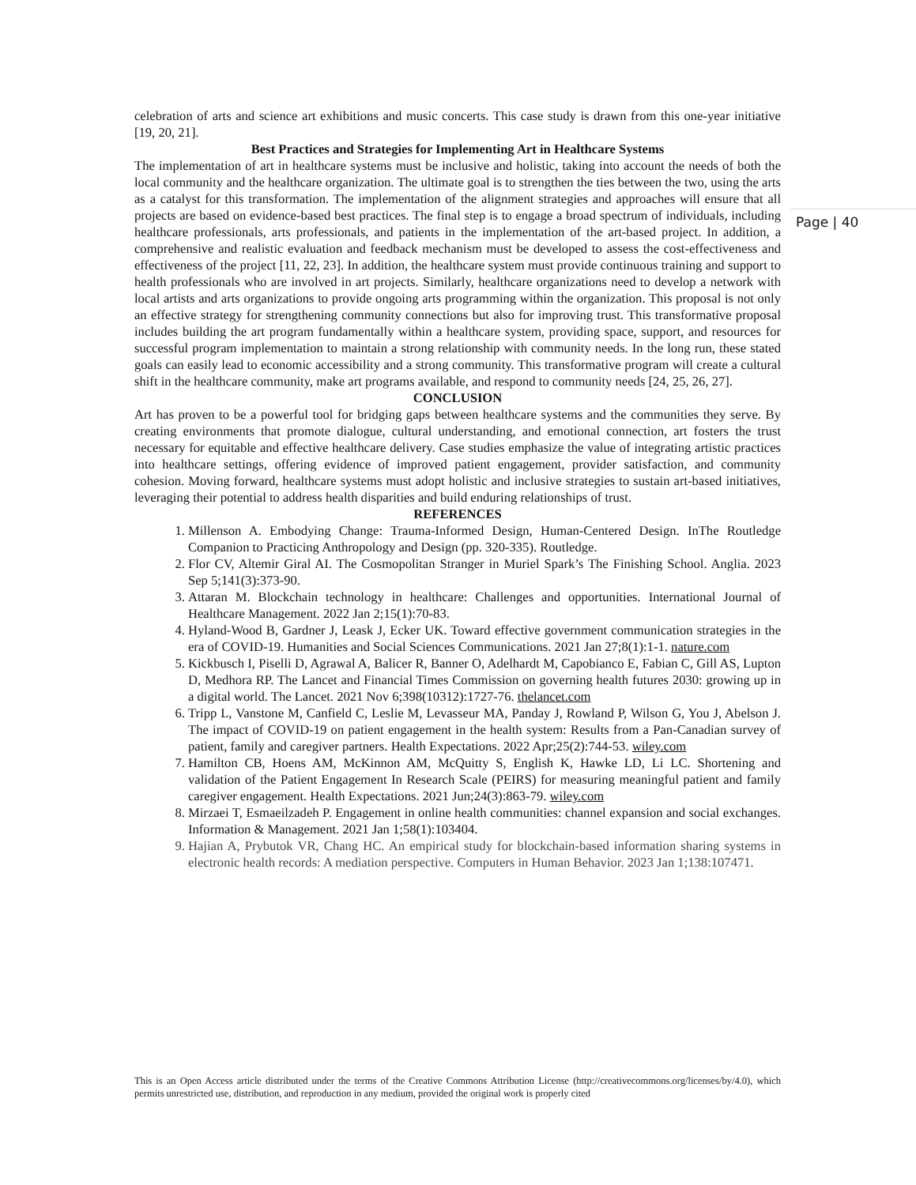Page | 40
celebration of arts and science art exhibitions and music concerts. This case study is drawn from this one-year initiative [19, 20, 21].
Best Practices and Strategies for Implementing Art in Healthcare Systems
The implementation of art in healthcare systems must be inclusive and holistic, taking into account the needs of both the local community and the healthcare organization. The ultimate goal is to strengthen the ties between the two, using the arts as a catalyst for this transformation. The implementation of the alignment strategies and approaches will ensure that all projects are based on evidence-based best practices. The final step is to engage a broad spectrum of individuals, including healthcare professionals, arts professionals, and patients in the implementation of the art-based project. In addition, a comprehensive and realistic evaluation and feedback mechanism must be developed to assess the cost-effectiveness and effectiveness of the project [11, 22, 23]. In addition, the healthcare system must provide continuous training and support to health professionals who are involved in art projects. Similarly, healthcare organizations need to develop a network with local artists and arts organizations to provide ongoing arts programming within the organization. This proposal is not only an effective strategy for strengthening community connections but also for improving trust. This transformative proposal includes building the art program fundamentally within a healthcare system, providing space, support, and resources for successful program implementation to maintain a strong relationship with community needs. In the long run, these stated goals can easily lead to economic accessibility and a strong community. This transformative program will create a cultural shift in the healthcare community, make art programs available, and respond to community needs [24, 25, 26, 27].
CONCLUSION
Art has proven to be a powerful tool for bridging gaps between healthcare systems and the communities they serve. By creating environments that promote dialogue, cultural understanding, and emotional connection, art fosters the trust necessary for equitable and effective healthcare delivery. Case studies emphasize the value of integrating artistic practices into healthcare settings, offering evidence of improved patient engagement, provider satisfaction, and community cohesion. Moving forward, healthcare systems must adopt holistic and inclusive strategies to sustain art-based initiatives, leveraging their potential to address health disparities and build enduring relationships of trust.
REFERENCES
1. Millenson A. Embodying Change: Trauma-Informed Design, Human-Centered Design. InThe Routledge Companion to Practicing Anthropology and Design (pp. 320-335). Routledge.
2. Flor CV, Altemir Giral AI. The Cosmopolitan Stranger in Muriel Spark’s The Finishing School. Anglia. 2023 Sep 5;141(3):373-90.
3. Attaran M. Blockchain technology in healthcare: Challenges and opportunities. International Journal of Healthcare Management. 2022 Jan 2;15(1):70-83.
4. Hyland-Wood B, Gardner J, Leask J, Ecker UK. Toward effective government communication strategies in the era of COVID-19. Humanities and Social Sciences Communications. 2021 Jan 27;8(1):1-1. nature.com
5. Kickbusch I, Piselli D, Agrawal A, Balicer R, Banner O, Adelhardt M, Capobianco E, Fabian C, Gill AS, Lupton D, Medhora RP. The Lancet and Financial Times Commission on governing health futures 2030: growing up in a digital world. The Lancet. 2021 Nov 6;398(10312):1727-76. thelancet.com
6. Tripp L, Vanstone M, Canfield C, Leslie M, Levasseur MA, Panday J, Rowland P, Wilson G, You J, Abelson J. The impact of COVID-19 on patient engagement in the health system: Results from a Pan-Canadian survey of patient, family and caregiver partners. Health Expectations. 2022 Apr;25(2):744-53. wiley.com
7. Hamilton CB, Hoens AM, McKinnon AM, McQuitty S, English K, Hawke LD, Li LC. Shortening and validation of the Patient Engagement In Research Scale (PEIRS) for measuring meaningful patient and family caregiver engagement. Health Expectations. 2021 Jun;24(3):863-79. wiley.com
8. Mirzaei T, Esmaeilzadeh P. Engagement in online health communities: channel expansion and social exchanges. Information & Management. 2021 Jan 1;58(1):103404.
9. Hajian A, Prybutok VR, Chang HC. An empirical study for blockchain-based information sharing systems in electronic health records: A mediation perspective. Computers in Human Behavior. 2023 Jan 1;138:107471.
This is an Open Access article distributed under the terms of the Creative Commons Attribution License (http://creativecommons.org/licenses/by/4.0), which permits unrestricted use, distribution, and reproduction in any medium, provided the original work is properly cited